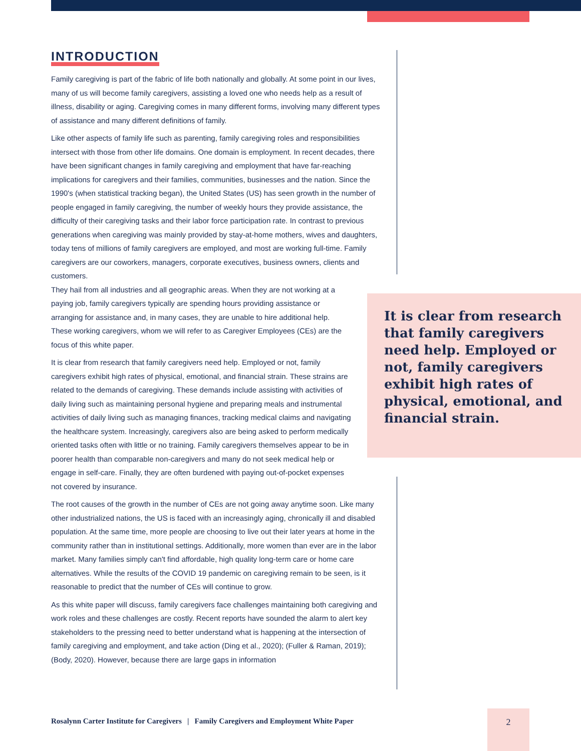INTRODUCTION
Family caregiving is part of the fabric of life both nationally and globally. At some point in our lives, many of us will become family caregivers, assisting a loved one who needs help as a result of illness, disability or aging. Caregiving comes in many different forms, involving many different types of assistance and many different definitions of family.
Like other aspects of family life such as parenting, family caregiving roles and responsibilities intersect with those from other life domains. One domain is employment. In recent decades, there have been significant changes in family caregiving and employment that have far-reaching implications for caregivers and their families, communities, businesses and the nation. Since the 1990's (when statistical tracking began), the United States (US) has seen growth in the number of people engaged in family caregiving, the number of weekly hours they provide assistance, the difficulty of their caregiving tasks and their labor force participation rate. In contrast to previous generations when caregiving was mainly provided by stay-at-home mothers, wives and daughters, today tens of millions of family caregivers are employed, and most are working full-time. Family caregivers are our coworkers, managers, corporate executives, business owners, clients and customers.
They hail from all industries and all geographic areas. When they are not working at a paying job, family caregivers typically are spending hours providing assistance or arranging for assistance and, in many cases, they are unable to hire additional help. These working caregivers, whom we will refer to as Caregiver Employees (CEs) are the focus of this white paper.
It is clear from research that family caregivers need help. Employed or not, family caregivers exhibit high rates of physical, emotional, and financial strain. These strains are related to the demands of caregiving. These demands include assisting with activities of daily living such as maintaining personal hygiene and preparing meals and instrumental activities of daily living such as managing finances, tracking medical claims and navigating the healthcare system. Increasingly, caregivers also are being asked to perform medically oriented tasks often with little or no training. Family caregivers themselves appear to be in poorer health than comparable non-caregivers and many do not seek medical help or engage in self-care. Finally, they are often burdened with paying out-of-pocket expenses not covered by insurance.
The root causes of the growth in the number of CEs are not going away anytime soon. Like many other industrialized nations, the US is faced with an increasingly aging, chronically ill and disabled population. At the same time, more people are choosing to live out their later years at home in the community rather than in institutional settings. Additionally, more women than ever are in the labor market. Many families simply can't find affordable, high quality long-term care or home care alternatives. While the results of the COVID 19 pandemic on caregiving remain to be seen, is it reasonable to predict that the number of CEs will continue to grow.
As this white paper will discuss, family caregivers face challenges maintaining both caregiving and work roles and these challenges are costly. Recent reports have sounded the alarm to alert key stakeholders to the pressing need to better understand what is happening at the intersection of family caregiving and employment, and take action (Ding et al., 2020); (Fuller & Raman, 2019); (Body, 2020). However, because there are large gaps in information
It is clear from research that family caregivers need help. Employed or not, family caregivers exhibit high rates of physical, emotional, and financial strain.
Rosalynn Carter Institute for Caregivers | Family Caregivers and Employment White Paper
2